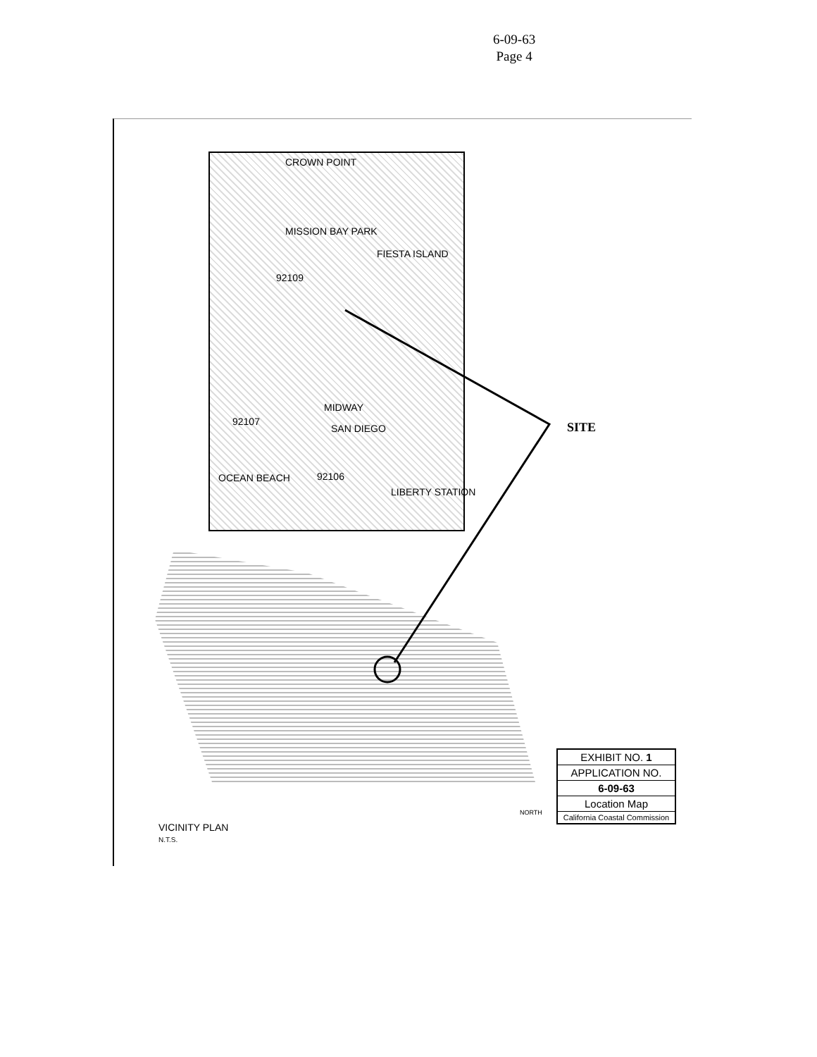6-09-63
Page 4
CROWN POINT
MISSION BAY PARK
FIESTA ISLAND
92109
MIDWAY
SAN DIEGO
92107
92106
OCEAN BEACH
LIBERTY STATION
SITE
EXHIBIT NO. 1
APPLICATION NO.
6-09-63
Location Map
California Coastal Commission
NORTH
VICINITY PLAN
N.T.S.